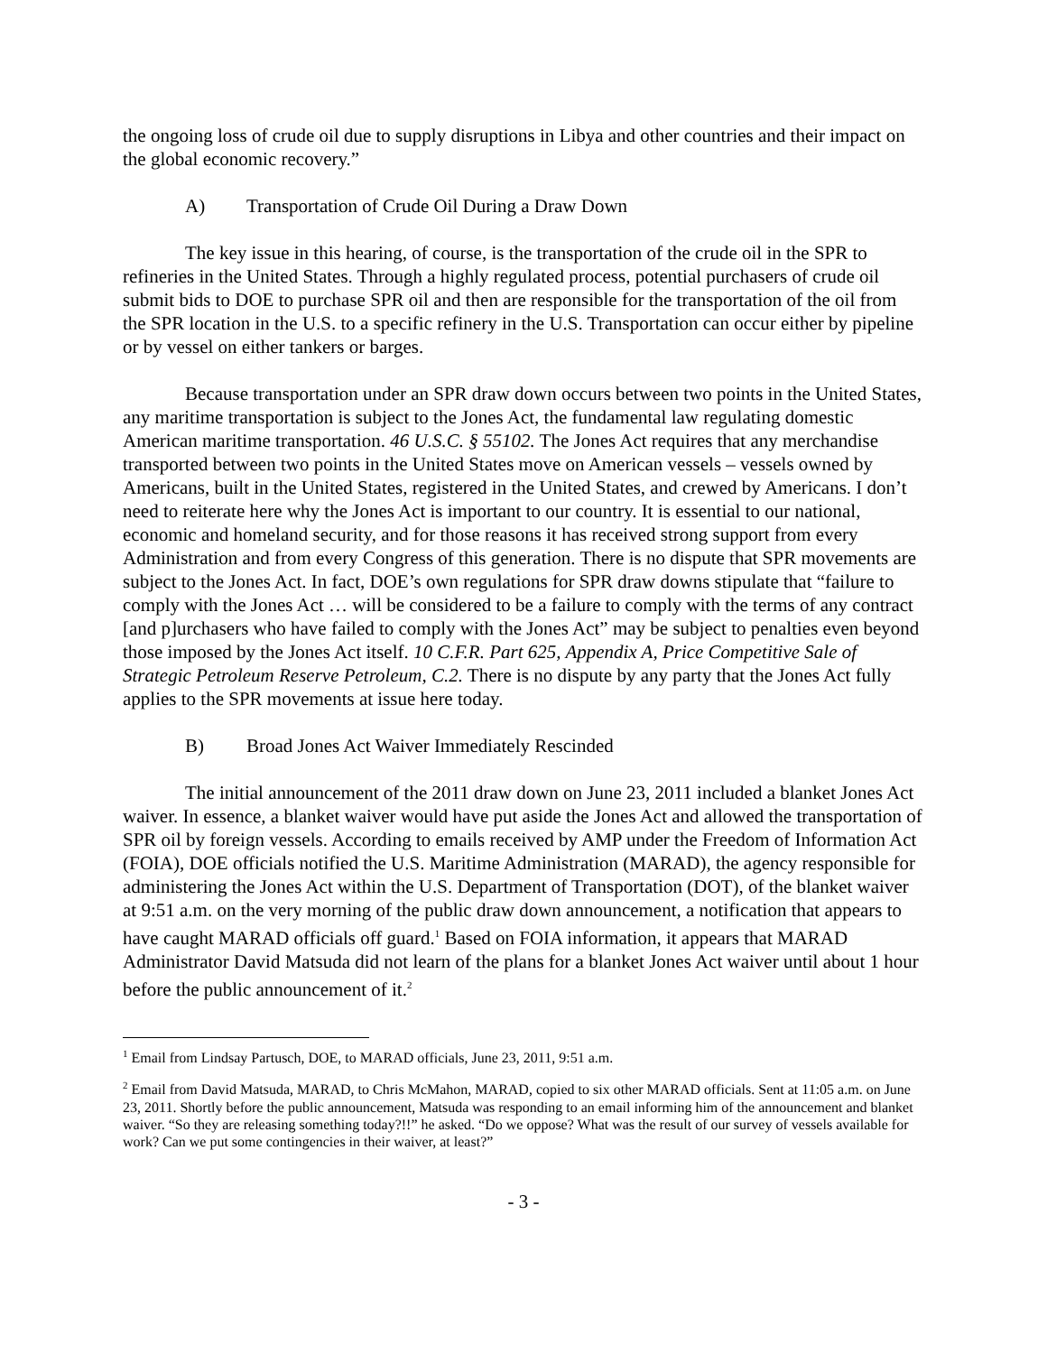the ongoing loss of crude oil due to supply disruptions in Libya and other countries and their impact on the global economic recovery.”
A) Transportation of Crude Oil During a Draw Down
The key issue in this hearing, of course, is the transportation of the crude oil in the SPR to refineries in the United States. Through a highly regulated process, potential purchasers of crude oil submit bids to DOE to purchase SPR oil and then are responsible for the transportation of the oil from the SPR location in the U.S. to a specific refinery in the U.S. Transportation can occur either by pipeline or by vessel on either tankers or barges.
Because transportation under an SPR draw down occurs between two points in the United States, any maritime transportation is subject to the Jones Act, the fundamental law regulating domestic American maritime transportation. 46 U.S.C. § 55102. The Jones Act requires that any merchandise transported between two points in the United States move on American vessels – vessels owned by Americans, built in the United States, registered in the United States, and crewed by Americans. I don’t need to reiterate here why the Jones Act is important to our country. It is essential to our national, economic and homeland security, and for those reasons it has received strong support from every Administration and from every Congress of this generation. There is no dispute that SPR movements are subject to the Jones Act. In fact, DOE’s own regulations for SPR draw downs stipulate that “failure to comply with the Jones Act … will be considered to be a failure to comply with the terms of any contract [and p]urchasers who have failed to comply with the Jones Act” may be subject to penalties even beyond those imposed by the Jones Act itself. 10 C.F.R. Part 625, Appendix A, Price Competitive Sale of Strategic Petroleum Reserve Petroleum, C.2. There is no dispute by any party that the Jones Act fully applies to the SPR movements at issue here today.
B) Broad Jones Act Waiver Immediately Rescinded
The initial announcement of the 2011 draw down on June 23, 2011 included a blanket Jones Act waiver. In essence, a blanket waiver would have put aside the Jones Act and allowed the transportation of SPR oil by foreign vessels. According to emails received by AMP under the Freedom of Information Act (FOIA), DOE officials notified the U.S. Maritime Administration (MARAD), the agency responsible for administering the Jones Act within the U.S. Department of Transportation (DOT), of the blanket waiver at 9:51 a.m. on the very morning of the public draw down announcement, a notification that appears to have caught MARAD officials off guard.<sup>1</sup> Based on FOIA information, it appears that MARAD Administrator David Matsuda did not learn of the plans for a blanket Jones Act waiver until about 1 hour before the public announcement of it.<sup>2</sup>
<sup>1</sup> Email from Lindsay Partusch, DOE, to MARAD officials, June 23, 2011, 9:51 a.m.
<sup>2</sup> Email from David Matsuda, MARAD, to Chris McMahon, MARAD, copied to six other MARAD officials. Sent at 11:05 a.m. on June 23, 2011. Shortly before the public announcement, Matsuda was responding to an email informing him of the announcement and blanket waiver. “So they are releasing something today?!!” he asked. “Do we oppose? What was the result of our survey of vessels available for work? Can we put some contingencies in their waiver, at least?”
- 3 -